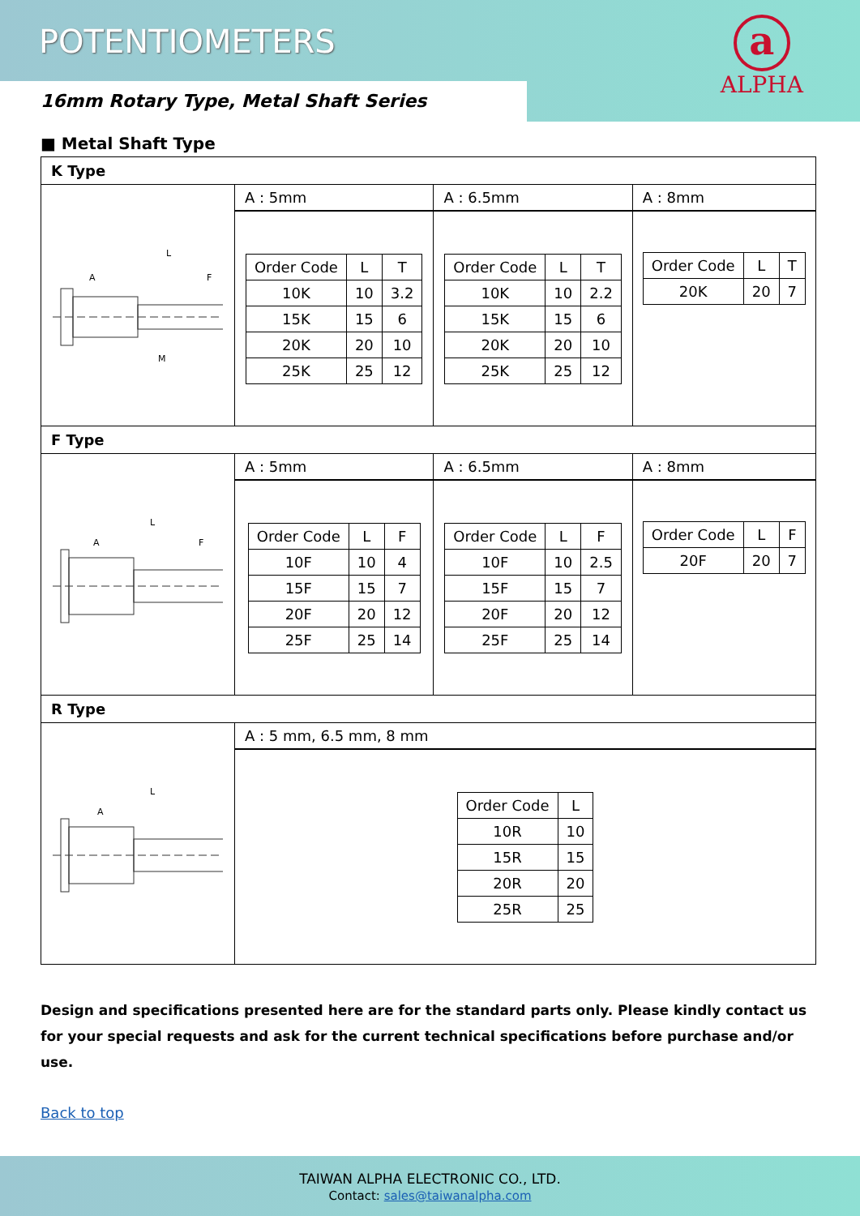POTENTIOMETERS
a
ALPHA
16mm Rotary Type, Metal Shaft Series
■ Metal Shaft Type
| K Type | | | |
| L A F M | A : 5mm | A : 6.5mm | A : 8mm |
| | / Order Code / L / T / / 10K / 10 / 3.2 / / 15K / 15 / 6 / / 20K / 20 / 10 / / 25K / 25 / 12 / | / Order Code / L / T / / 10K / 10 / 2.2 / / 15K / 15 / 6 / / 20K / 20 / 10 / / 25K / 25 / 12 / | / Order Code / L / T / / 20K / 20 / 7 / |
| F Type | | | |
| L A F | A : 5mm | A : 6.5mm | A : 8mm |
| | / Order Code / L / F / / 10F / 10 / 4 / / 15F / 15 / 7 / / 20F / 20 / 12 / / 25F / 25 / 14 / | / Order Code / L / F / / 10F / 10 / 2.5 / / 15F / 15 / 7 / / 20F / 20 / 12 / / 25F / 25 / 14 / | / Order Code / L / F / / 20F / 20 / 7 / |
| R Type | | | |
| L A | A : 5 mm, 6.5 mm, 8 mm | | |
| | / Order Code / L / / 10R / 10 / / 15R / 15 / / 20R / 20 / / 25R / 25 / | | |
Design and specifications presented here are for the standard parts only. Please kindly contact us for your special requests and ask for the current technical specifications before purchase and/or use.
Back to top
TAIWAN ALPHA ELECTRONIC CO., LTD.
Contact: sales@taiwanalpha.com